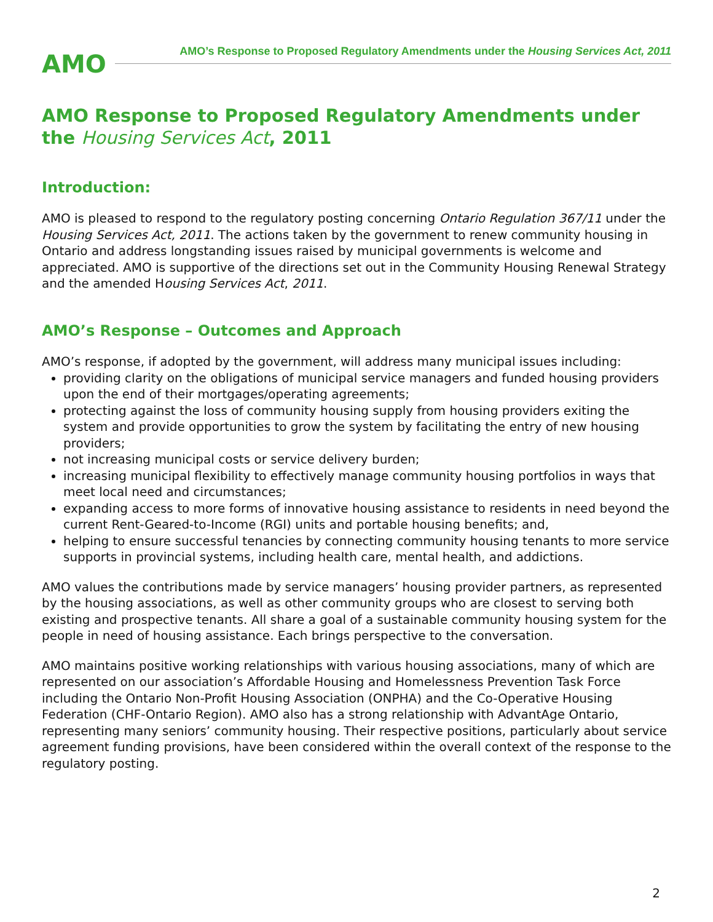AMO
AMO’s Response to Proposed Regulatory Amendments under the Housing Services Act, 2011
AMO Response to Proposed Regulatory Amendments under the Housing Services Act, 2011
Introduction:
AMO is pleased to respond to the regulatory posting concerning Ontario Regulation 367/11 under the Housing Services Act, 2011. The actions taken by the government to renew community housing in Ontario and address longstanding issues raised by municipal governments is welcome and appreciated. AMO is supportive of the directions set out in the Community Housing Renewal Strategy and the amended Housing Services Act, 2011.
AMO’s Response – Outcomes and Approach
AMO’s response, if adopted by the government, will address many municipal issues including:
providing clarity on the obligations of municipal service managers and funded housing providers upon the end of their mortgages/operating agreements;
protecting against the loss of community housing supply from housing providers exiting the system and provide opportunities to grow the system by facilitating the entry of new housing providers;
not increasing municipal costs or service delivery burden;
increasing municipal flexibility to effectively manage community housing portfolios in ways that meet local need and circumstances;
expanding access to more forms of innovative housing assistance to residents in need beyond the current Rent-Geared-to-Income (RGI) units and portable housing benefits; and,
helping to ensure successful tenancies by connecting community housing tenants to more service supports in provincial systems, including health care, mental health, and addictions.
AMO values the contributions made by service managers’ housing provider partners, as represented by the housing associations, as well as other community groups who are closest to serving both existing and prospective tenants. All share a goal of a sustainable community housing system for the people in need of housing assistance. Each brings perspective to the conversation.
AMO maintains positive working relationships with various housing associations, many of which are represented on our association’s Affordable Housing and Homelessness Prevention Task Force including the Ontario Non-Profit Housing Association (ONPHA) and the Co-Operative Housing Federation (CHF-Ontario Region). AMO also has a strong relationship with AdvantAge Ontario, representing many seniors’ community housing. Their respective positions, particularly about service agreement funding provisions, have been considered within the overall context of the response to the regulatory posting.
2